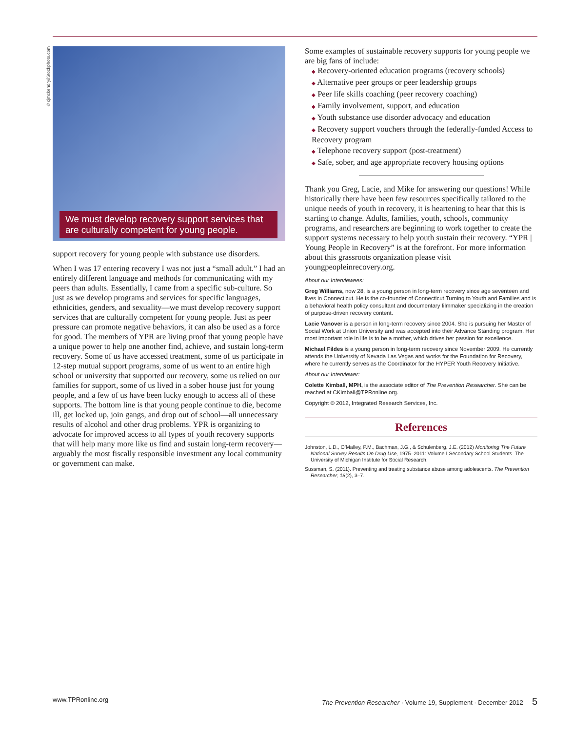©cjmckendry/iStockphoto.com
We must develop recovery support services that are culturally competent for young people.
support recovery for young people with substance use disorders.
When I was 17 entering recovery I was not just a “small adult.” I had an entirely different language and methods for communicating with my peers than adults. Essentially, I came from a specific sub-culture. So just as we develop programs and services for specific languages, ethnicities, genders, and sexuality—we must develop recovery support services that are culturally competent for young people. Just as peer pressure can promote negative behaviors, it can also be used as a force for good. The members of YPR are living proof that young people have a unique power to help one another find, achieve, and sustain long-term recovery. Some of us have accessed treatment, some of us participate in 12-step mutual support programs, some of us went to an entire high school or university that supported our recovery, some us relied on our families for support, some of us lived in a sober house just for young people, and a few of us have been lucky enough to access all of these supports. The bottom line is that young people continue to die, become ill, get locked up, join gangs, and drop out of school—all unnecessary results of alcohol and other drug problems. YPR is organizing to advocate for improved access to all types of youth recovery supports that will help many more like us find and sustain long-term recovery—arguably the most fiscally responsible investment any local community or government can make.
Some examples of sustainable recovery supports for young people we are big fans of include:
◆ Recovery-oriented education programs (recovery schools)
◆ Alternative peer groups or peer leadership groups
◆ Peer life skills coaching (peer recovery coaching)
◆ Family involvement, support, and education
◆ Youth substance use disorder advocacy and education
◆ Recovery support vouchers through the federally-funded Access to Recovery program
◆ Telephone recovery support (post-treatment)
◆ Safe, sober, and age appropriate recovery housing options
Thank you Greg, Lacie, and Mike for answering our questions! While historically there have been few resources specifically tailored to the unique needs of youth in recovery, it is heartening to hear that this is starting to change. Adults, families, youth, schools, community programs, and researchers are beginning to work together to create the support systems necessary to help youth sustain their recovery. “YPR | Young People in Recovery” is at the forefront. For more information about this grassroots organization please visit youngpeopleinrecovery.org.
About our Interviewees:
Greg Williams, now 28, is a young person in long-term recovery since age seventeen and lives in Connecticut. He is the co-founder of Connecticut Turning to Youth and Families and is a behavioral health policy consultant and documentary filmmaker specializing in the creation of purpose-driven recovery content.
Lacie Vanover is a person in long-term recovery since 2004. She is pursuing her Master of Social Work at Union University and was accepted into their Advance Standing program. Her most important role in life is to be a mother, which drives her passion for excellence.
Michael Fildes is a young person in long-term recovery since November 2009. He currently attends the University of Nevada Las Vegas and works for the Foundation for Recovery, where he currently serves as the Coordinator for the HYPER Youth Recovery Initiative.
About our Interviewer:
Colette Kimball, MPH, is the associate editor of The Prevention Researcher. She can be reached at CKimball@TPRonline.org.
Copyright © 2012, Integrated Research Services, Inc.
References
Johnston, L.D., O’Malley, P.M., Bachman, J.G., & Schulenberg, J.E. (2012) Monitoring The Future National Survey Results On Drug Use, 1975–2011: Volume I Secondary School Students. The University of Michigan Institute for Social Research.
Sussman, S. (2011). Preventing and treating substance abuse among adolescents. The Prevention Researcher, 18(2), 3–7.
www.TPRonline.org The Prevention Researcher · Volume 19, Supplement · December 2012 5